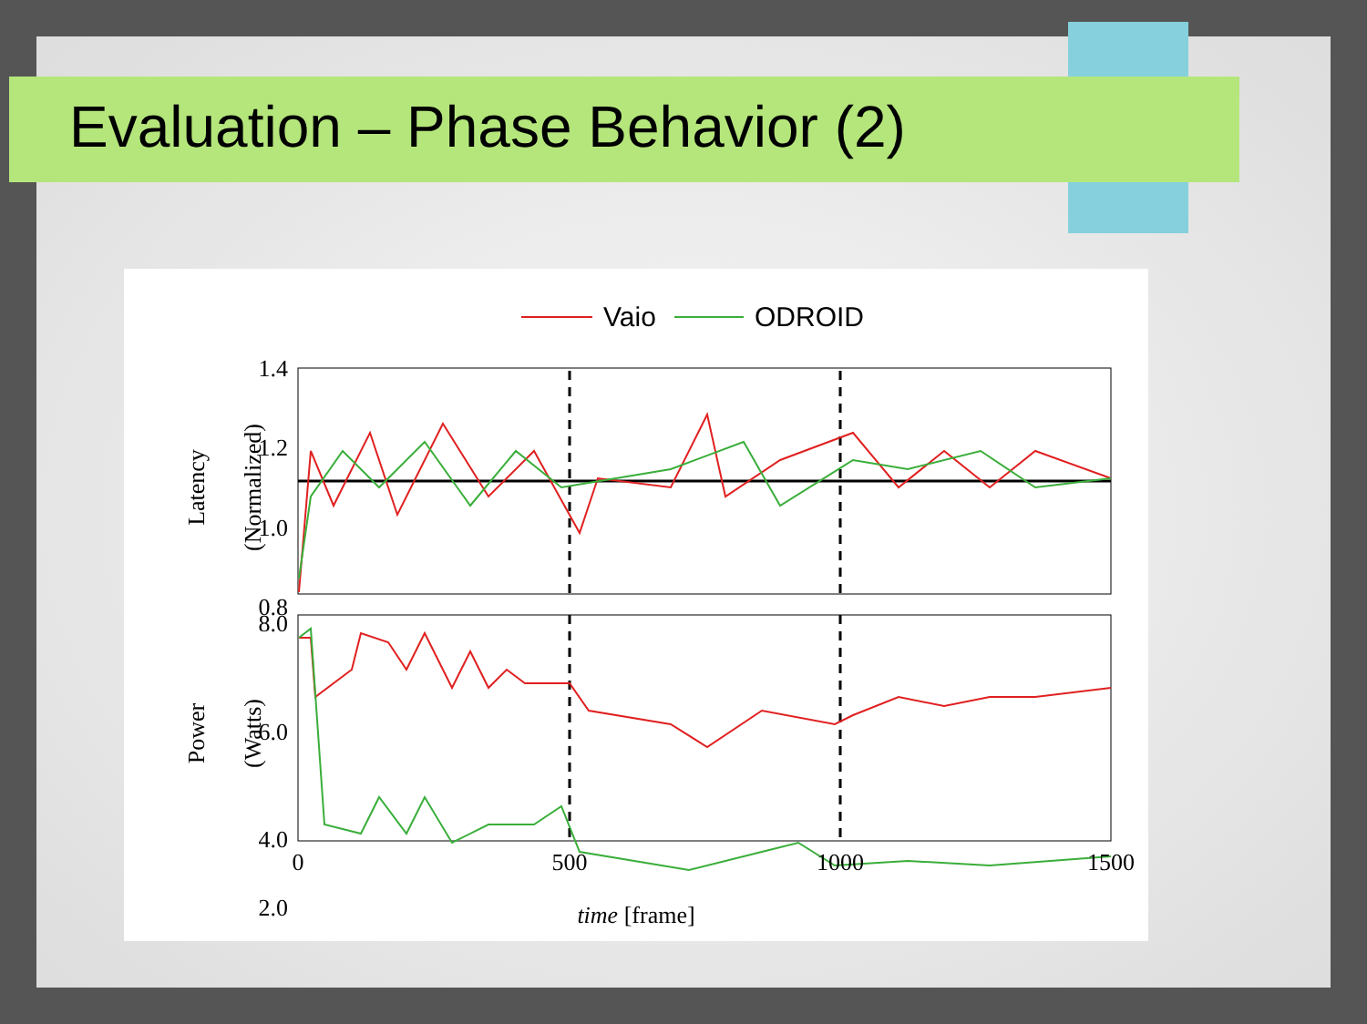Evaluation – Phase Behavior (2)
Vaio
ODROID
1.4
1.2
1.0
0.8
8.0
6.0
4.0
2.0
0
500
1000
1500
time [frame]
Latency
(Normalized)
Power
(Watts)